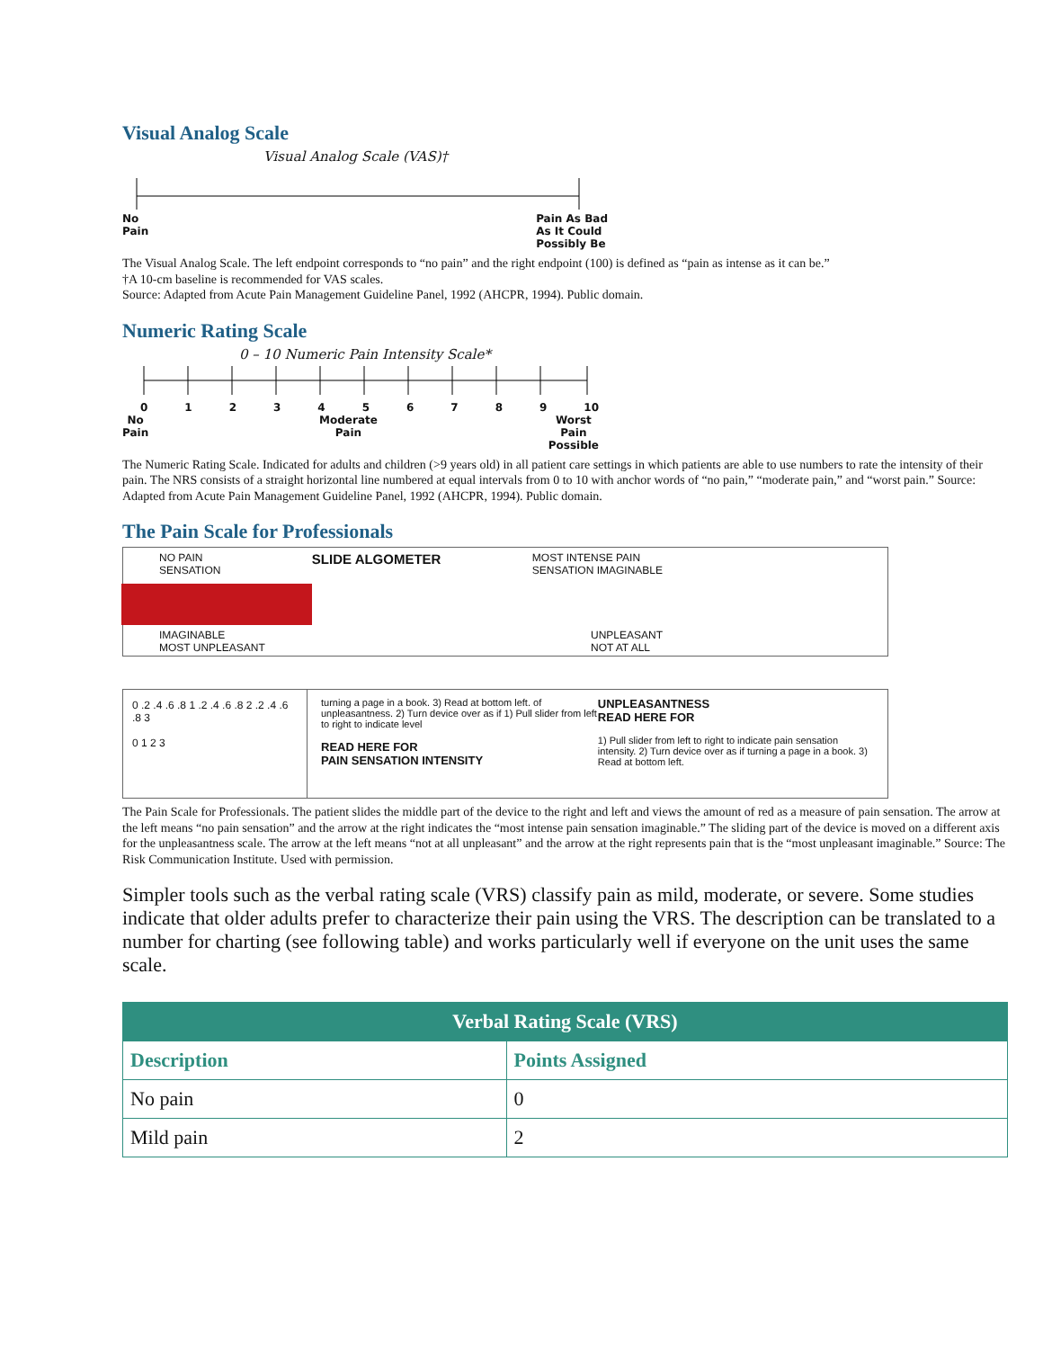Visual Analog Scale
Visual Analog Scale (VAS)†
No
Pain Pain As Bad
As It Could
Possibly Be
The Visual Analog Scale. The left endpoint corresponds to “no pain” and the right endpoint (100) is defined as “pain as intense as it can be.”
†A 10-cm baseline is recommended for VAS scales.
Source: Adapted from Acute Pain Management Guideline Panel, 1992 (AHCPR, 1994). Public domain.
Numeric Rating Scale
0 – 10 Numeric Pain Intensity Scale*
0123456789 10
No
Pain Moderate
Pain Worst
Pain
Possible
The Numeric Rating Scale. Indicated for adults and children (>9 years old) in all patient care settings in which patients are able to use numbers to rate the intensity of their pain. The NRS consists of a straight horizontal line numbered at equal intervals from 0 to 10 with anchor words of “no pain,” “moderate pain,” and “worst pain.” Source: Adapted from Acute Pain Management Guideline Panel, 1992 (AHCPR, 1994). Public domain.
The Pain Scale for Professionals
NO PAIN
SENSATION SLIDE ALGOMETER MOST INTENSE PAIN
SENSATION IMAGINABLE
IMAGINABLE
MOST UNPLEASANT UNPLEASANT
NOT AT ALL
0 .2 .4 .6 .8 1 .2 .4 .6 .8 2 .2 .4 .6 .8 3
0 1 2 3
turning a page in a book. 3) Read at bottom left. of unpleasantness. 2) Turn device over as if 1) Pull slider from left to right to indicate level
READ HERE FOR
PAIN SENSATION INTENSITY
UNPLEASANTNESS
READ HERE FOR
1) Pull slider from left to right to indicate pain sensation intensity. 2) Turn device over as if turning a page in a book. 3) Read at bottom left.
The Pain Scale for Professionals. The patient slides the middle part of the device to the right and left and views the amount of red as a measure of pain sensation. The arrow at the left means “no pain sensation” and the arrow at the right indicates the “most intense pain sensation imaginable.” The sliding part of the device is moved on a different axis for the unpleasantness scale. The arrow at the left means “not at all unpleasant” and the arrow at the right represents pain that is the “most unpleasant imaginable.” Source: The Risk Communication Institute. Used with permission.
Simpler tools such as the verbal rating scale (VRS) classify pain as mild, moderate, or severe. Some studies indicate that older adults prefer to characterize their pain using the VRS. The description can be translated to a number for charting (see following table) and works particularly well if everyone on the unit uses the same scale.
| Verbal Rating Scale (VRS) | |
| --- | --- |
| Description | Points Assigned |
| No pain | 0 |
| Mild pain | 2 |